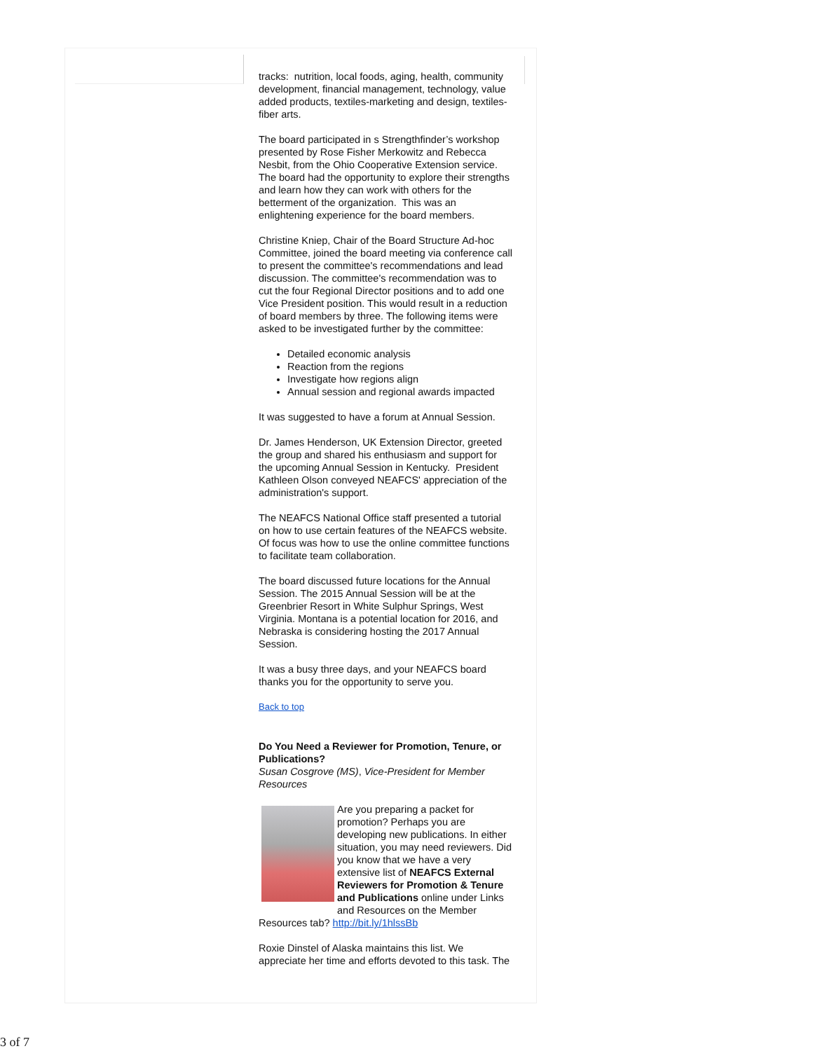tracks: nutrition, local foods, aging, health, community development, financial management, technology, value added products, textiles-marketing and design, textiles-fiber arts.
The board participated in s Strengthfinder’s workshop presented by Rose Fisher Merkowitz and Rebecca Nesbit, from the Ohio Cooperative Extension service. The board had the opportunity to explore their strengths and learn how they can work with others for the betterment of the organization. This was an enlightening experience for the board members.
Christine Kniep, Chair of the Board Structure Ad-hoc Committee, joined the board meeting via conference call to present the committee's recommendations and lead discussion. The committee's recommendation was to cut the four Regional Director positions and to add one Vice President position. This would result in a reduction of board members by three. The following items were asked to be investigated further by the committee:
Detailed economic analysis
Reaction from the regions
Investigate how regions align
Annual session and regional awards impacted
It was suggested to have a forum at Annual Session.
Dr. James Henderson, UK Extension Director, greeted the group and shared his enthusiasm and support for the upcoming Annual Session in Kentucky. President Kathleen Olson conveyed NEAFCS' appreciation of the administration's support.
The NEAFCS National Office staff presented a tutorial on how to use certain features of the NEAFCS website. Of focus was how to use the online committee functions to facilitate team collaboration.
The board discussed future locations for the Annual Session. The 2015 Annual Session will be at the Greenbrier Resort in White Sulphur Springs, West Virginia. Montana is a potential location for 2016, and Nebraska is considering hosting the 2017 Annual Session.
It was a busy three days, and your NEAFCS board thanks you for the opportunity to serve you.
Back to top
Do You Need a Reviewer for Promotion, Tenure, or Publications?
Susan Cosgrove (MS), Vice-President for Member Resources
Are you preparing a packet for promotion? Perhaps you are developing new publications. In either situation, you may need reviewers. Did you know that we have a very extensive list of NEAFCS External Reviewers for Promotion & Tenure and Publications online under Links and Resources on the Member Resources tab? http://bit.ly/1hlssBb
Roxie Dinstel of Alaska maintains this list. We appreciate her time and efforts devoted to this task. The
3 of 7